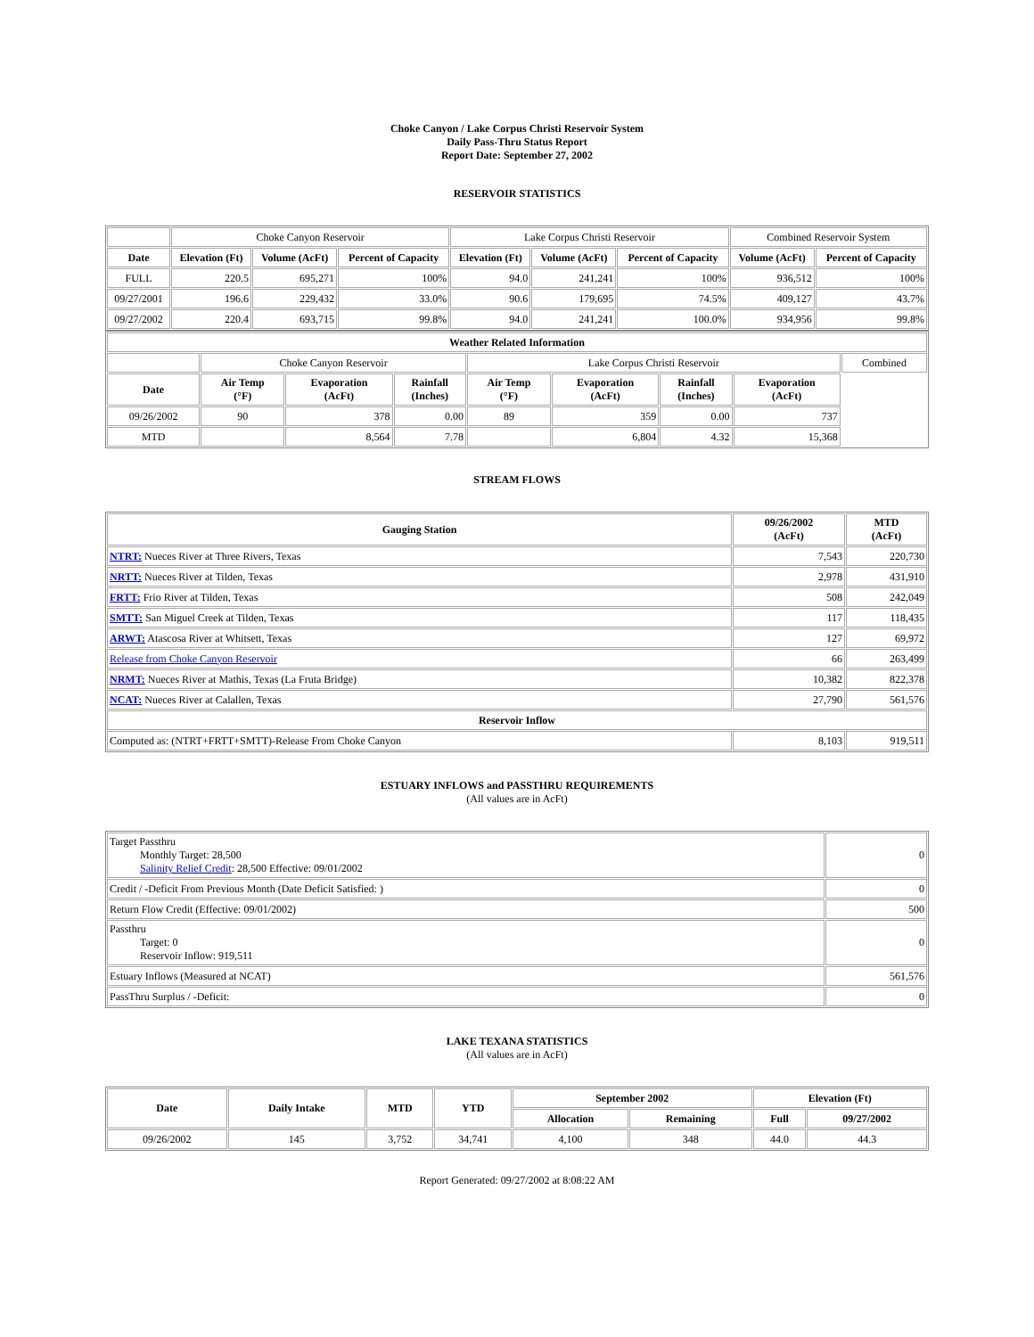Choke Canyon / Lake Corpus Christi Reservoir System
Daily Pass-Thru Status Report
Report Date: September 27, 2002
RESERVOIR STATISTICS
| | Choke Canyon Reservoir | | | Lake Corpus Christi Reservoir | | | Combined Reservoir System | |
| Date | Elevation (Ft) | Volume (AcFt) | Percent of Capacity | Elevation (Ft) | Volume (AcFt) | Percent of Capacity | Volume (AcFt) | Percent of Capacity |
| FULL | 220.5 | 695,271 | 100% | 94.0 | 241,241 | 100% | 936,512 | 100% |
| 09/27/2001 | 196.6 | 229,432 | 33.0% | 90.6 | 179,695 | 74.5% | 409,127 | 43.7% |
| 09/27/2002 | 220.4 | 693,715 | 99.8% | 94.0 | 241,241 | 100.0% | 934,956 | 99.8% |
| Weather Related Information | | | | | | | | |
| --- | --- | --- | --- | --- | --- | --- | --- | --- |
| | Choke Canyon Reservoir | | | Lake Corpus Christi Reservoir | | | | Combined |
| Date | Air Temp (°F) | Evaporation (AcFt) | Rainfall (Inches) | Air Temp (°F) | Evaporation (AcFt) | Rainfall (Inches) | Evaporation (AcFt) | |
| 09/26/2002 | 90 | 378 | 0.00 | 89 | 359 | 0.00 | 737 | |
| MTD | | 8,564 | 7.78 | | 6,804 | 4.32 | 15,368 | |
STREAM FLOWS
| Gauging Station | 09/26/2002 (AcFt) | MTD (AcFt) |
| --- | --- | --- |
| NTRT: Nueces River at Three Rivers, Texas | 7,543 | 220,730 |
| NRTT: Nueces River at Tilden, Texas | 2,978 | 431,910 |
| FRTT: Frio River at Tilden, Texas | 508 | 242,049 |
| SMTT: San Miguel Creek at Tilden, Texas | 117 | 118,435 |
| ARWT: Atascosa River at Whitsett, Texas | 127 | 69,972 |
| Release from Choke Canyon Reservoir | 66 | 263,499 |
| NRMT: Nueces River at Mathis, Texas (La Fruta Bridge) | 10,382 | 822,378 |
| NCAT: Nueces River at Calallen, Texas | 27,790 | 561,576 |
| Reservoir Inflow | | |
| Computed as: (NTRT+FRTT+SMTT)-Release From Choke Canyon | 8,103 | 919,511 |
ESTUARY INFLOWS and PASSTHRU REQUIREMENTS
(All values are in AcFt)
| Target Passthru Monthly Target: 28,500 Salinity Relief Credit : 28,500 Effective: 09/01/2002 | 0 |
| Credit / -Deficit From Previous Month (Date Deficit Satisfied: ) | 0 |
| Return Flow Credit (Effective: 09/01/2002) | 500 |
| Passthru Target: 0 Reservoir Inflow: 919,511 | 0 |
| Estuary Inflows (Measured at NCAT) | 561,576 |
| PassThru Surplus / -Deficit: | 0 |
LAKE TEXANA STATISTICS
(All values are in AcFt)
| Date | Daily Intake | MTD | YTD | September 2002 | | Elevation (Ft) | |
| --- | --- | --- | --- | --- | --- | --- | --- |
| | | | | Allocation | Remaining | Full | 09/27/2002 |
| 09/26/2002 | 145 | 3,752 | 34,741 | 4,100 | 348 | 44.0 | 44.3 |
Report Generated: 09/27/2002 at 8:08:22 AM